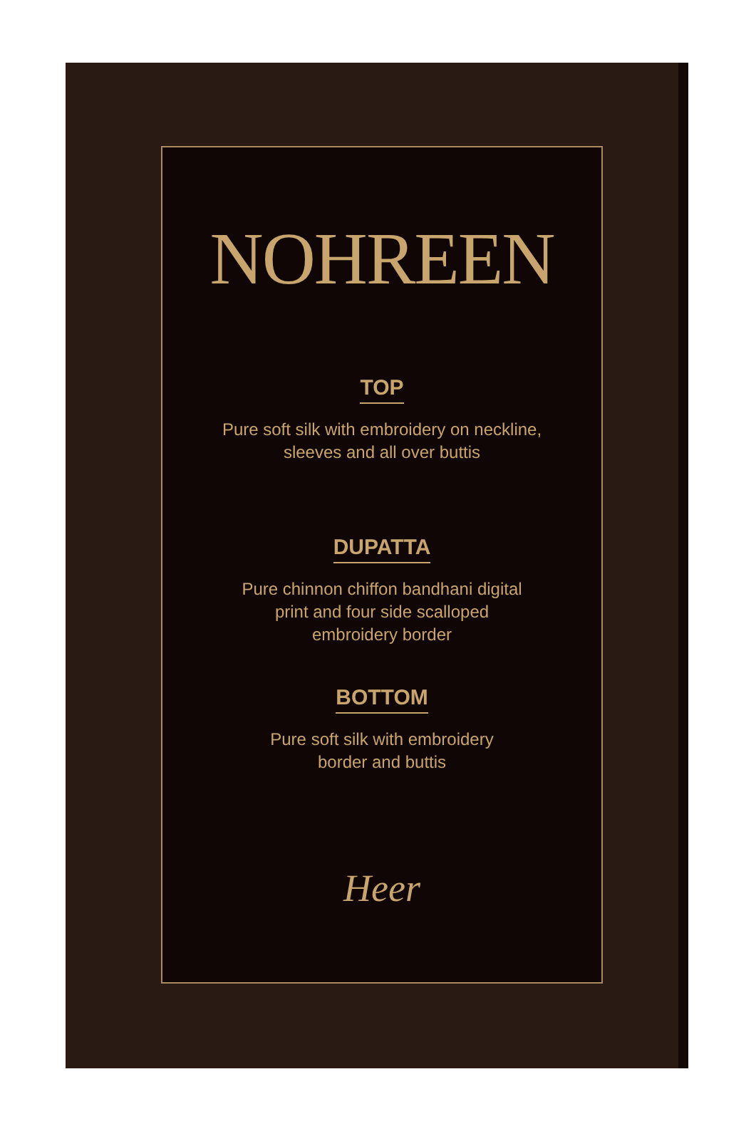NOHREEN
TOP
Pure soft silk with embroidery on neckline,
sleeves and all over buttis
DUPATTA
Pure chinnon chiffon bandhani digital
print and four side scalloped
embroidery border
BOTTOM
Pure soft silk with embroidery
border and buttis
Heer